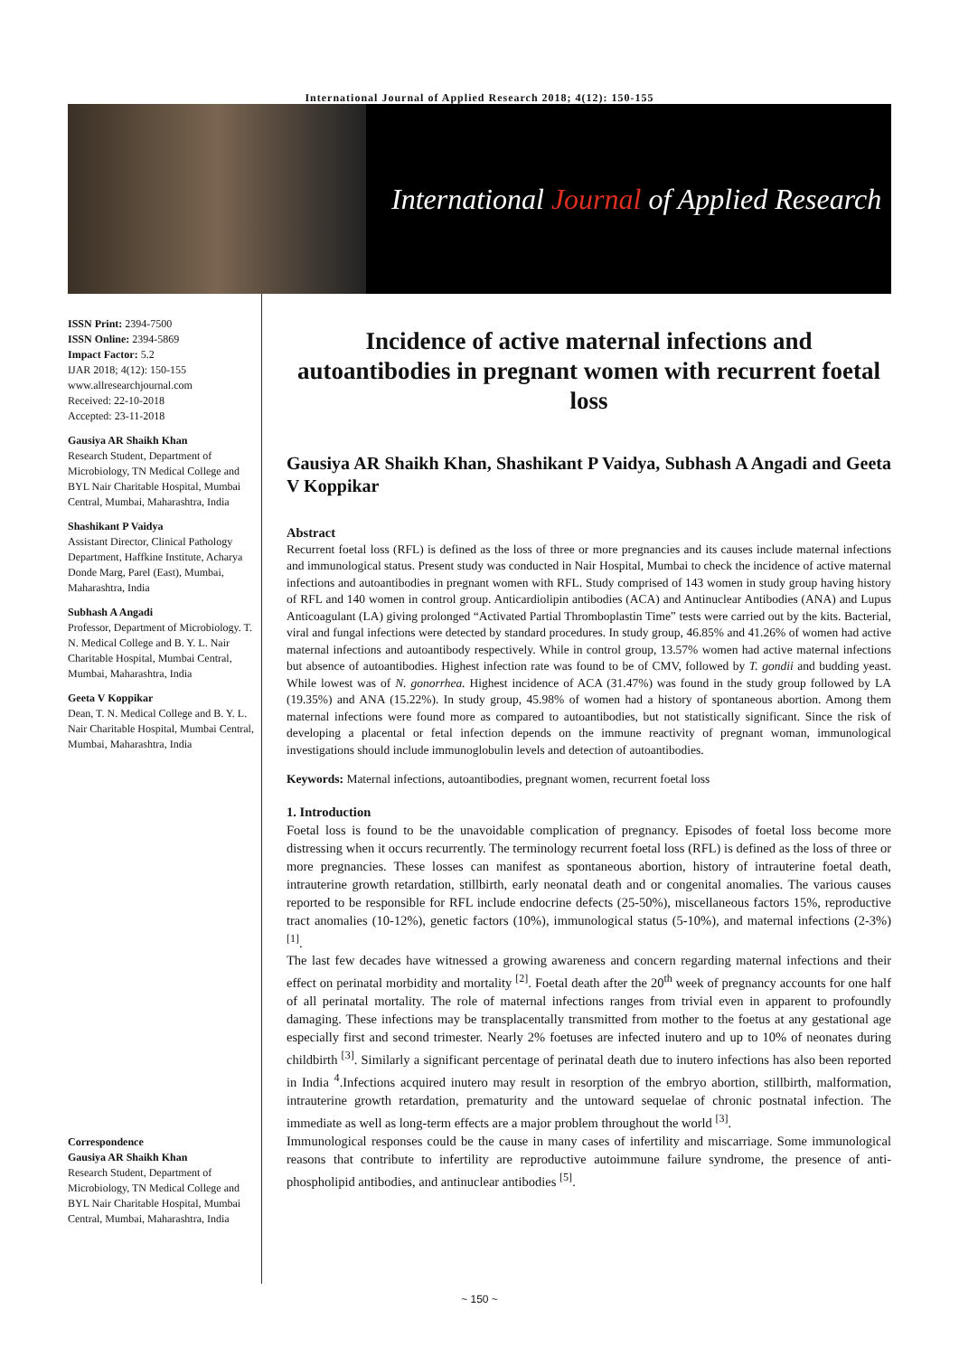International Journal of Applied Research 2018; 4(12): 150-155
International Journal of Applied Research
ISSN Print: 2394-7500
ISSN Online: 2394-5869
Impact Factor: 5.2
IJAR 2018; 4(12): 150-155
www.allresearchjournal.com
Received: 22-10-2018
Accepted: 23-11-2018
Gausiya AR Shaikh Khan
Research Student, Department of Microbiology, TN Medical College and BYL Nair Charitable Hospital, Mumbai Central, Mumbai, Maharashtra, India
Shashikant P Vaidya
Assistant Director, Clinical Pathology Department, Haffkine Institute, Acharya Donde Marg, Parel (East), Mumbai, Maharashtra, India
Subhash A Angadi
Professor, Department of Microbiology. T. N. Medical College and B. Y. L. Nair Charitable Hospital, Mumbai Central, Mumbai, Maharashtra, India
Geeta V Koppikar
Dean, T. N. Medical College and B. Y. L. Nair Charitable Hospital, Mumbai Central, Mumbai, Maharashtra, India
Correspondence
Gausiya AR Shaikh Khan
Research Student, Department of Microbiology, TN Medical College and BYL Nair Charitable Hospital, Mumbai Central, Mumbai, Maharashtra, India
Incidence of active maternal infections and autoantibodies in pregnant women with recurrent foetal loss
Gausiya AR Shaikh Khan, Shashikant P Vaidya, Subhash A Angadi and Geeta V Koppikar
Abstract
Recurrent foetal loss (RFL) is defined as the loss of three or more pregnancies and its causes include maternal infections and immunological status. Present study was conducted in Nair Hospital, Mumbai to check the incidence of active maternal infections and autoantibodies in pregnant women with RFL. Study comprised of 143 women in study group having history of RFL and 140 women in control group. Anticardiolipin antibodies (ACA) and Antinuclear Antibodies (ANA) and Lupus Anticoagulant (LA) giving prolonged “Activated Partial Thromboplastin Time” tests were carried out by the kits. Bacterial, viral and fungal infections were detected by standard procedures. In study group, 46.85% and 41.26% of women had active maternal infections and autoantibody respectively. While in control group, 13.57% women had active maternal infections but absence of autoantibodies. Highest infection rate was found to be of CMV, followed by T. gondii and budding yeast. While lowest was of N. gonorrhea. Highest incidence of ACA (31.47%) was found in the study group followed by LA (19.35%) and ANA (15.22%). In study group, 45.98% of women had a history of spontaneous abortion. Among them maternal infections were found more as compared to autoantibodies, but not statistically significant. Since the risk of developing a placental or fetal infection depends on the immune reactivity of pregnant woman, immunological investigations should include immunoglobulin levels and detection of autoantibodies.
Keywords: Maternal infections, autoantibodies, pregnant women, recurrent foetal loss
1. Introduction
Foetal loss is found to be the unavoidable complication of pregnancy. Episodes of foetal loss become more distressing when it occurs recurrently. The terminology recurrent foetal loss (RFL) is defined as the loss of three or more pregnancies. These losses can manifest as spontaneous abortion, history of intrauterine foetal death, intrauterine growth retardation, stillbirth, early neonatal death and or congenital anomalies. The various causes reported to be responsible for RFL include endocrine defects (25-50%), miscellaneous factors 15%, reproductive tract anomalies (10-12%), genetic factors (10%), immunological status (5-10%), and maternal infections (2-3%) <sup>[1]</sup>.
The last few decades have witnessed a growing awareness and concern regarding maternal infections and their effect on perinatal morbidity and mortality <sup>[2]</sup>. Foetal death after the 20<sup>th</sup> week of pregnancy accounts for one half of all perinatal mortality. The role of maternal infections ranges from trivial even in apparent to profoundly damaging. These infections may be transplacentally transmitted from mother to the foetus at any gestational age especially first and second trimester. Nearly 2% foetuses are infected inutero and up to 10% of neonates during childbirth <sup>[3]</sup>. Similarly a significant percentage of perinatal death due to inutero infections has also been reported in India <sup>4</sup>.Infections acquired inutero may result in resorption of the embryo abortion, stillbirth, malformation, intrauterine growth retardation, prematurity and the untoward sequelae of chronic postnatal infection. The immediate as well as long-term effects are a major problem throughout the world <sup>[3]</sup>.
Immunological responses could be the cause in many cases of infertility and miscarriage. Some immunological reasons that contribute to infertility are reproductive autoimmune failure syndrome, the presence of anti-phospholipid antibodies, and antinuclear antibodies <sup>[5]</sup>.
~ 150 ~